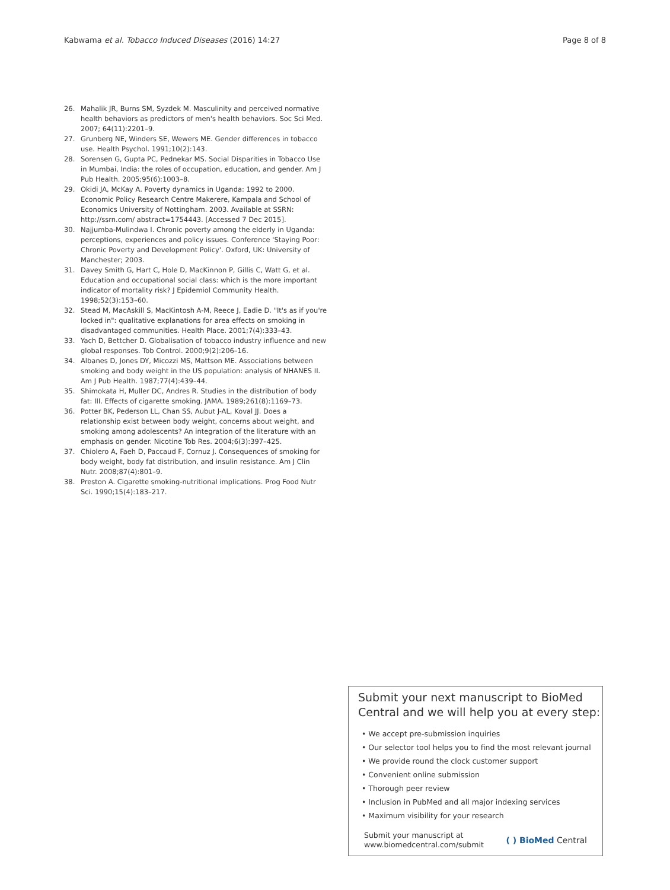Kabwama et al. Tobacco Induced Diseases (2016) 14:27 Page 8 of 8
26. Mahalik JR, Burns SM, Syzdek M. Masculinity and perceived normative health behaviors as predictors of men's health behaviors. Soc Sci Med. 2007; 64(11):2201–9.
27. Grunberg NE, Winders SE, Wewers ME. Gender differences in tobacco use. Health Psychol. 1991;10(2):143.
28. Sorensen G, Gupta PC, Pednekar MS. Social Disparities in Tobacco Use in Mumbai, India: the roles of occupation, education, and gender. Am J Pub Health. 2005;95(6):1003–8.
29. Okidi JA, McKay A. Poverty dynamics in Uganda: 1992 to 2000. Economic Policy Research Centre Makerere, Kampala and School of Economics University of Nottingham. 2003. Available at SSRN: http://ssrn.com/ abstract=1754443. [Accessed 7 Dec 2015].
30. Najjumba-Mulindwa I. Chronic poverty among the elderly in Uganda: perceptions, experiences and policy issues. Conference 'Staying Poor: Chronic Poverty and Development Policy'. Oxford, UK: University of Manchester; 2003.
31. Davey Smith G, Hart C, Hole D, MacKinnon P, Gillis C, Watt G, et al. Education and occupational social class: which is the more important indicator of mortality risk? J Epidemiol Community Health. 1998;52(3):153–60.
32. Stead M, MacAskill S, MacKintosh A-M, Reece J, Eadie D. "It's as if you're locked in": qualitative explanations for area effects on smoking in disadvantaged communities. Health Place. 2001;7(4):333–43.
33. Yach D, Bettcher D. Globalisation of tobacco industry influence and new global responses. Tob Control. 2000;9(2):206–16.
34. Albanes D, Jones DY, Micozzi MS, Mattson ME. Associations between smoking and body weight in the US population: analysis of NHANES II. Am J Pub Health. 1987;77(4):439–44.
35. Shimokata H, Muller DC, Andres R. Studies in the distribution of body fat: III. Effects of cigarette smoking. JAMA. 1989;261(8):1169–73.
36. Potter BK, Pederson LL, Chan SS, Aubut J-AL, Koval JJ. Does a relationship exist between body weight, concerns about weight, and smoking among adolescents? An integration of the literature with an emphasis on gender. Nicotine Tob Res. 2004;6(3):397–425.
37. Chiolero A, Faeh D, Paccaud F, Cornuz J. Consequences of smoking for body weight, body fat distribution, and insulin resistance. Am J Clin Nutr. 2008;87(4):801–9.
38. Preston A. Cigarette smoking-nutritional implications. Prog Food Nutr Sci. 1990;15(4):183–217.
Submit your next manuscript to BioMed Central and we will help you at every step:
• We accept pre-submission inquiries
• Our selector tool helps you to find the most relevant journal
• We provide round the clock customer support
• Convenient online submission
• Thorough peer review
• Inclusion in PubMed and all major indexing services
• Maximum visibility for your research
Submit your manuscript at
www.biomedcentral.com/submit
( ) BioMed Central